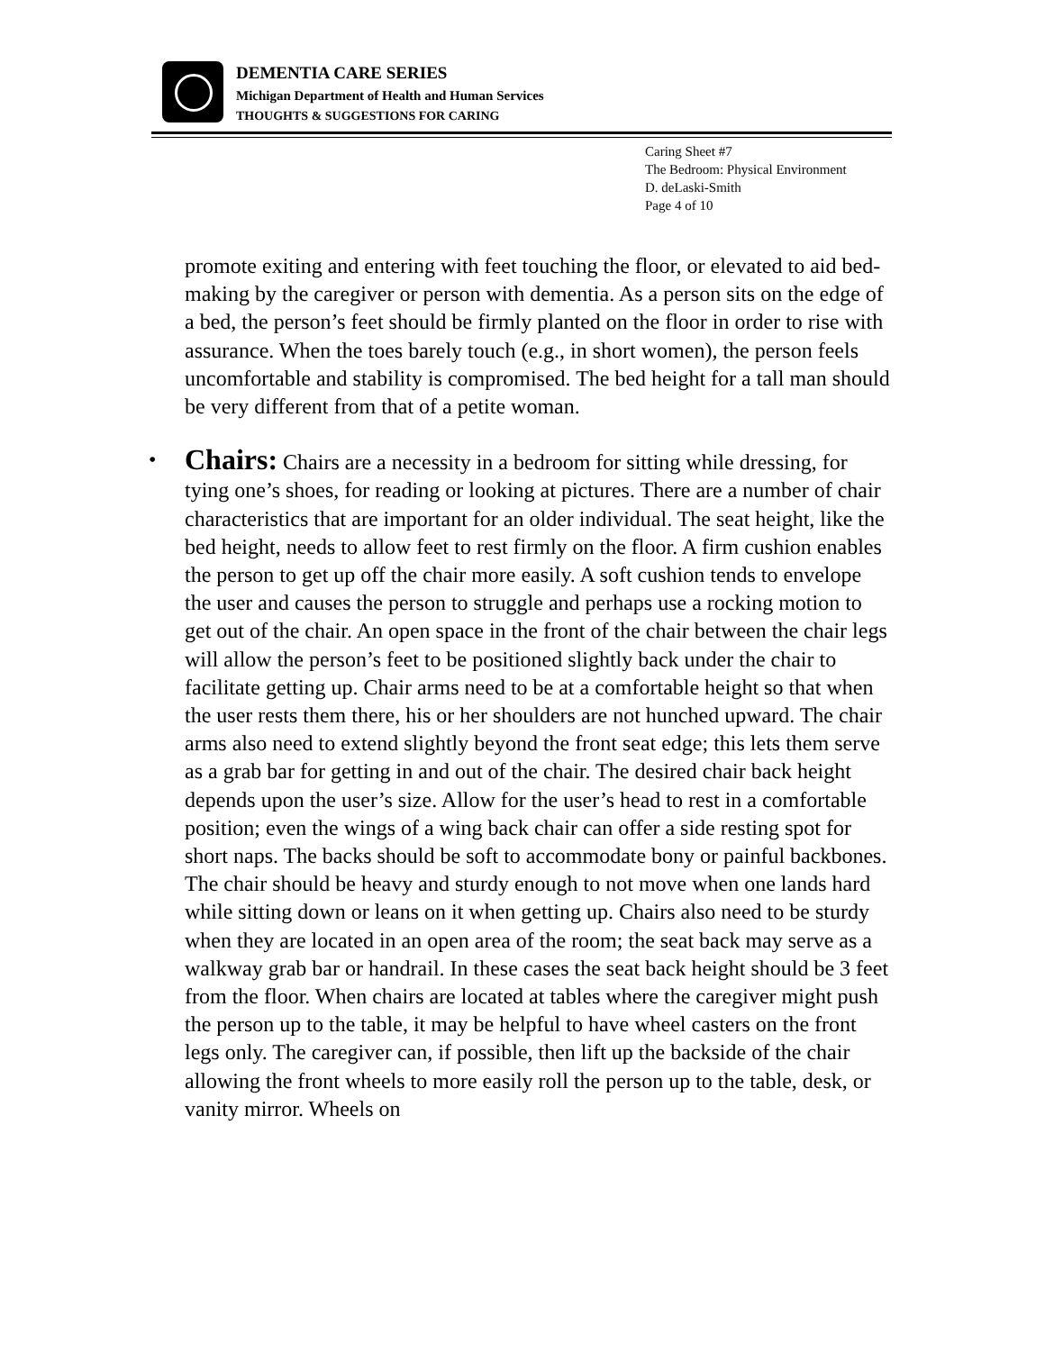DEMENTIA CARE SERIES
Michigan Department of Health and Human Services
THOUGHTS & SUGGESTIONS FOR CARING
Caring Sheet #7
The Bedroom: Physical Environment
D. deLaski-Smith
Page 4 of 10
promote exiting and entering with feet touching the floor, or elevated to aid bed-making by the caregiver or person with dementia. As a person sits on the edge of a bed, the person’s feet should be firmly planted on the floor in order to rise with assurance. When the toes barely touch (e.g., in short women), the person feels uncomfortable and stability is compromised. The bed height for a tall man should be very different from that of a petite woman.
• Chairs: Chairs are a necessity in a bedroom for sitting while dressing, for tying one’s shoes, for reading or looking at pictures. There are a number of chair characteristics that are important for an older individual. The seat height, like the bed height, needs to allow feet to rest firmly on the floor. A firm cushion enables the person to get up off the chair more easily. A soft cushion tends to envelope the user and causes the person to struggle and perhaps use a rocking motion to get out of the chair. An open space in the front of the chair between the chair legs will allow the person’s feet to be positioned slightly back under the chair to facilitate getting up. Chair arms need to be at a comfortable height so that when the user rests them there, his or her shoulders are not hunched upward. The chair arms also need to extend slightly beyond the front seat edge; this lets them serve as a grab bar for getting in and out of the chair. The desired chair back height depends upon the user’s size. Allow for the user’s head to rest in a comfortable position; even the wings of a wing back chair can offer a side resting spot for short naps. The backs should be soft to accommodate bony or painful backbones. The chair should be heavy and sturdy enough to not move when one lands hard while sitting down or leans on it when getting up. Chairs also need to be sturdy when they are located in an open area of the room; the seat back may serve as a walkway grab bar or handrail. In these cases the seat back height should be 3 feet from the floor. When chairs are located at tables where the caregiver might push the person up to the table, it may be helpful to have wheel casters on the front legs only. The caregiver can, if possible, then lift up the backside of the chair allowing the front wheels to more easily roll the person up to the table, desk, or vanity mirror. Wheels on